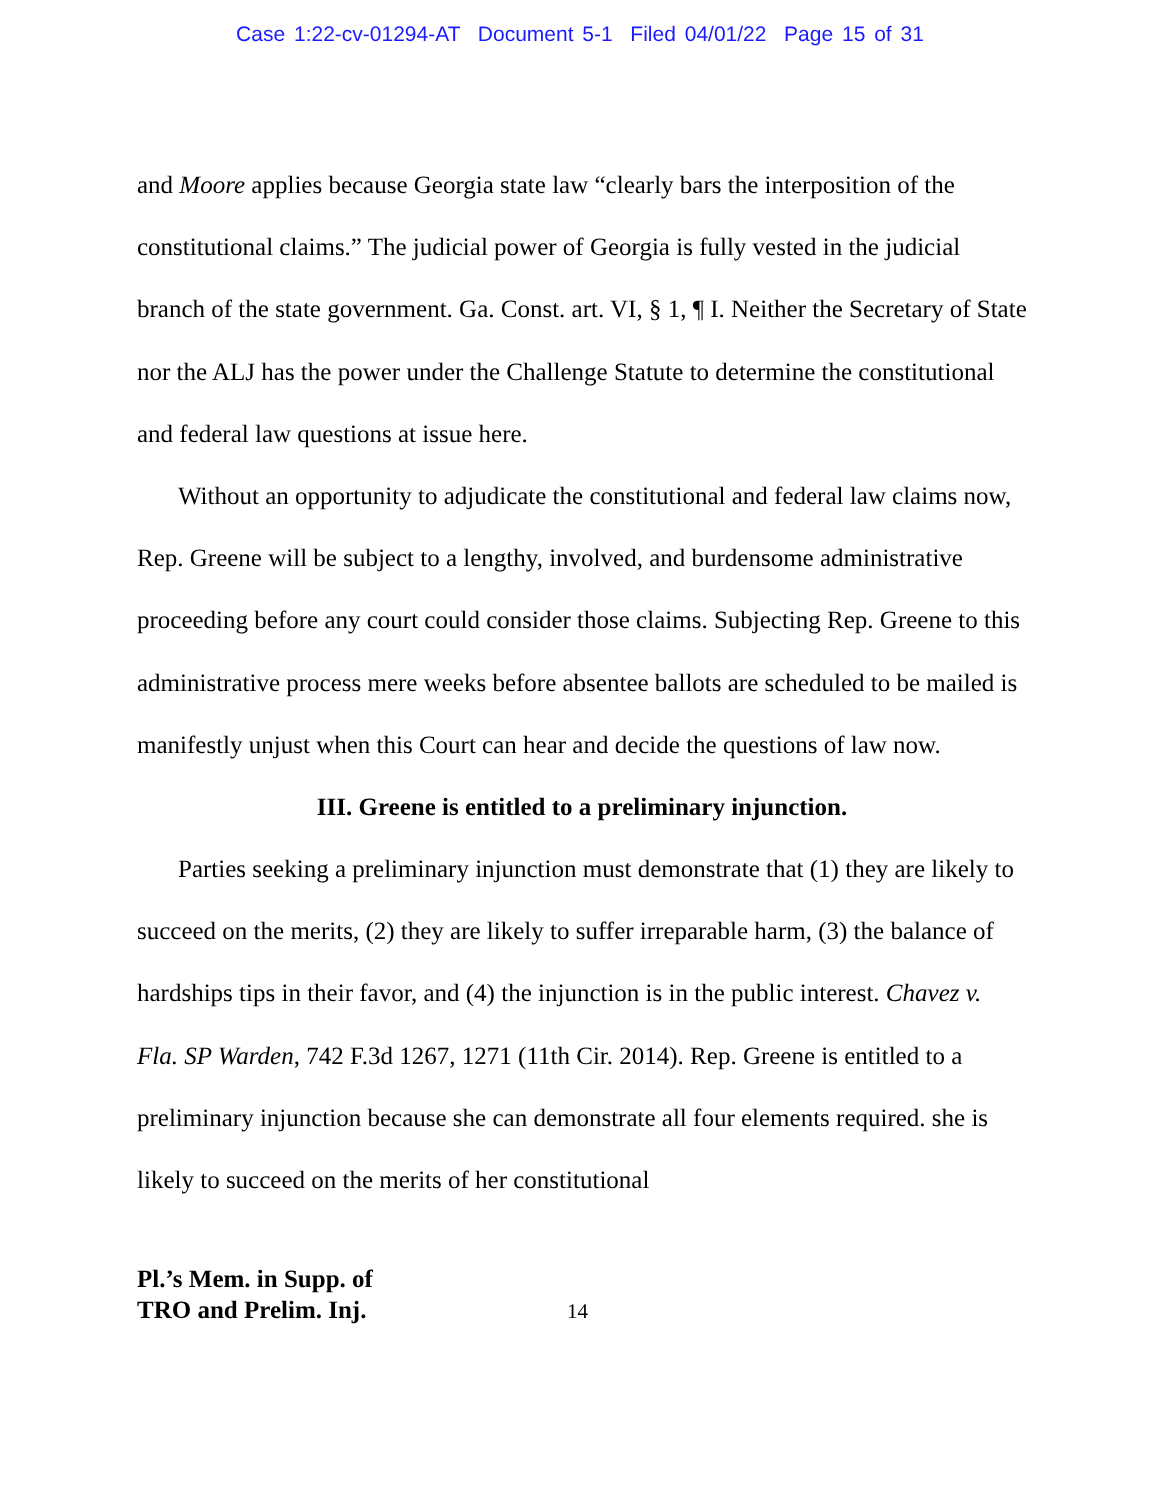Case 1:22-cv-01294-AT Document 5-1 Filed 04/01/22 Page 15 of 31
and Moore applies because Georgia state law “clearly bars the interposition of the constitutional claims.” The judicial power of Georgia is fully vested in the judicial branch of the state government. Ga. Const. art. VI, § 1, ¶ I. Neither the Secretary of State nor the ALJ has the power under the Challenge Statute to determine the constitutional and federal law questions at issue here.
Without an opportunity to adjudicate the constitutional and federal law claims now, Rep. Greene will be subject to a lengthy, involved, and burdensome administrative proceeding before any court could consider those claims. Subjecting Rep. Greene to this administrative process mere weeks before absentee ballots are scheduled to be mailed is manifestly unjust when this Court can hear and decide the questions of law now.
III. Greene is entitled to a preliminary injunction.
Parties seeking a preliminary injunction must demonstrate that (1) they are likely to succeed on the merits, (2) they are likely to suffer irreparable harm, (3) the balance of hardships tips in their favor, and (4) the injunction is in the public interest. Chavez v. Fla. SP Warden, 742 F.3d 1267, 1271 (11th Cir. 2014). Rep. Greene is entitled to a preliminary injunction because she can demonstrate all four elements required. she is likely to succeed on the merits of her constitutional
Pl.’s Mem. in Supp. of
TRO and Prelim. Inj. 14